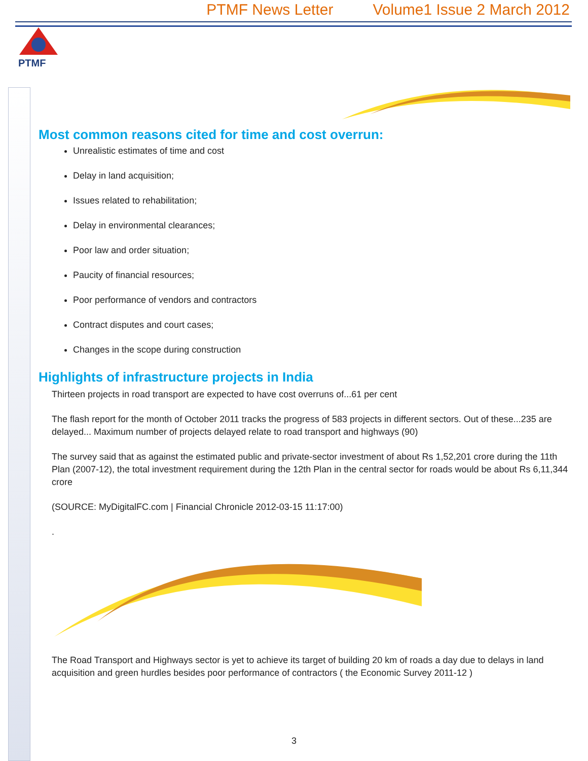PTMF News Letter Volume1 Issue 2 March 2012
PTMF
Most common reasons cited for time and cost overrun:
Unrealistic estimates of time and cost
Delay in land acquisition;
Issues related to rehabilitation;
Delay in environmental clearances;
Poor law and order situation;
Paucity of financial resources;
Poor performance of vendors and contractors
Contract disputes and court cases;
Changes in the scope during construction
Highlights of infrastructure projects in India
Thirteen projects in road transport are expected to have cost overruns of...61 per cent
The flash report for the month of October 2011 tracks the progress of 583 projects in different sectors. Out of these...235 are delayed... Maximum number of projects delayed relate to road transport and highways (90)
The survey said that as against the estimated public and private-sector investment of about Rs 1,52,201 crore during the 11th Plan (2007-12), the total investment requirement during the 12th Plan in the central sector for roads would be about Rs 6,11,344 crore
(SOURCE: MyDigitalFC.com | Financial Chronicle 2012-03-15 11:17:00)
.
The Road Transport and Highways sector is yet to achieve its target of building 20 km of roads a day due to delays in land acquisition and green hurdles besides poor performance of contractors ( the Economic Survey 2011-12 )
3